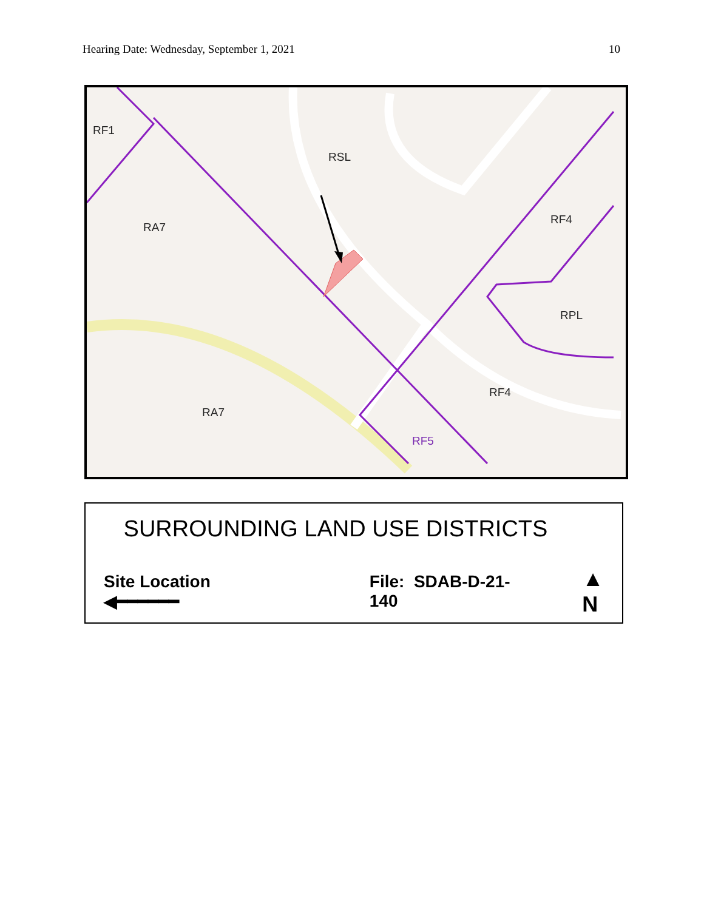Hearing Date: Wednesday, September 1, 2021 10
RF1
RSL
RA7
RF4
RPL
RF4
RA7
RF5
SURROUNDING LAND USE DISTRICTS
Site Location ◀━━━━━━ File: SDAB-D-21-140 ▲
N